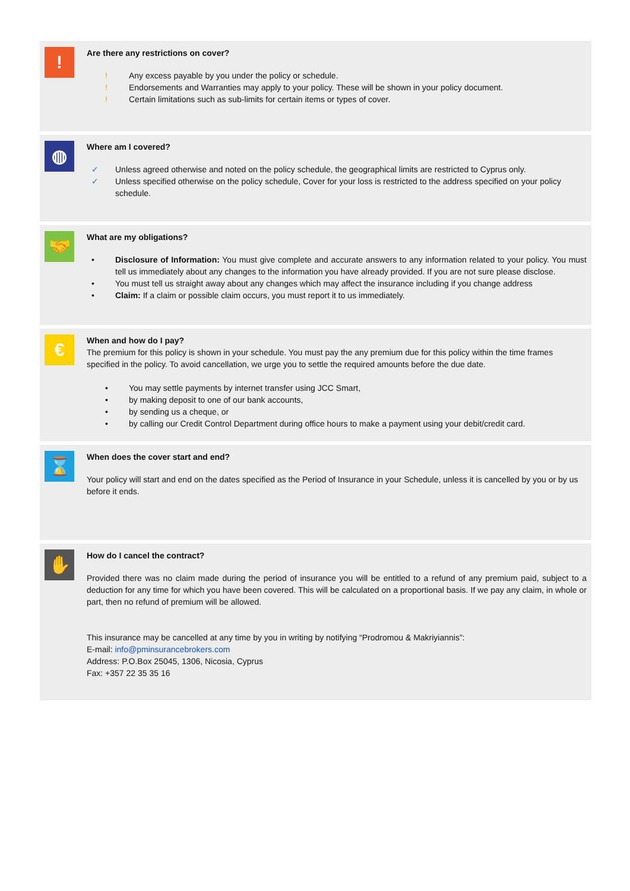!
Are there any restrictions on cover?
! Any excess payable by you under the policy or schedule.
! Endorsements and Warranties may apply to your policy. These will be shown in your policy document.
! Certain limitations such as sub-limits for certain items or types of cover.
◍
Where am I covered?
✓ Unless agreed otherwise and noted on the policy schedule, the geographical limits are restricted to Cyprus only.
✓ Unless specified otherwise on the policy schedule, Cover for your loss is restricted to the address specified on your policy schedule.
🤝
What are my obligations?
• Disclosure of Information: You must give complete and accurate answers to any information related to your policy. You must tell us immediately about any changes to the information you have already provided. If you are not sure please disclose.
• You must tell us straight away about any changes which may affect the insurance including if you change address
• Claim: If a claim or possible claim occurs, you must report it to us immediately.
€
When and how do I pay?
The premium for this policy is shown in your schedule. You must pay the any premium due for this policy within the time frames specified in the policy. To avoid cancellation, we urge you to settle the required amounts before the due date.
• You may settle payments by internet transfer using JCC Smart,
• by making deposit to one of our bank accounts,
• by sending us a cheque, or
• by calling our Credit Control Department during office hours to make a payment using your debit/credit card.
⌛
When does the cover start and end?
Your policy will start and end on the dates specified as the Period of Insurance in your Schedule, unless it is cancelled by you or by us before it ends.
✋
How do I cancel the contract?
Provided there was no claim made during the period of insurance you will be entitled to a refund of any premium paid, subject to a deduction for any time for which you have been covered. This will be calculated on a proportional basis. If we pay any claim, in whole or part, then no refund of premium will be allowed.
This insurance may be cancelled at any time by you in writing by notifying “Prodromou & Makriyiannis”:
E-mail: info@pminsurancebrokers.com
Address: P.O.Box 25045, 1306, Nicosia, Cyprus
Fax: +357 22 35 35 16